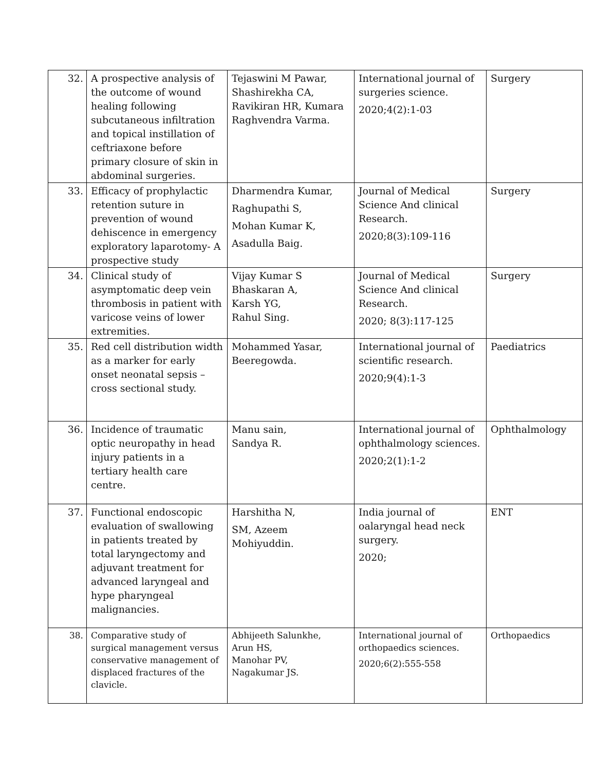| 32. | A prospective analysis of the outcome of wound healing following subcutaneous infiltration and topical instillation of ceftriaxone before primary closure of skin in abdominal surgeries. | Tejaswini M Pawar, Shashirekha CA, Ravikiran HR, Kumara Raghvendra Varma. | International journal of surgeries science. 2020;4(2):1-03 | Surgery |
| 33. | Efficacy of prophylactic retention suture in prevention of wound dehiscence in emergency exploratory laparotomy- A prospective study | Dharmendra Kumar, Raghupathi S, Mohan Kumar K, Asadulla Baig. | Journal of Medical Science And clinical Research. 2020;8(3):109-116 | Surgery |
| 34. | Clinical study of asymptomatic deep vein thrombosis in patient with varicose veins of lower extremities. | Vijay Kumar S Bhaskaran A, Karsh YG, Rahul Sing. | Journal of Medical Science And clinical Research. 2020; 8(3):117-125 | Surgery |
| 35. | Red cell distribution width as a marker for early onset neonatal sepsis – cross sectional study. | Mohammed Yasar, Beeregowda. | International journal of scientific research. 2020;9(4):1-3 | Paediatrics |
| 36. | Incidence of traumatic optic neuropathy in head injury patients in a tertiary health care centre. | Manu sain, Sandya R. | International journal of ophthalmology sciences. 2020;2(1):1-2 | Ophthalmology |
| 37. | Functional endoscopic evaluation of swallowing in patients treated by total laryngectomy and adjuvant treatment for advanced laryngeal and hype pharyngeal malignancies. | Harshitha N, SM, Azeem Mohiyuddin. | India journal of oalaryngal head neck surgery. 2020; | ENT |
| 38. | Comparative study of surgical management versus conservative management of displaced fractures of the clavicle. | Abhijeeth Salunkhe, Arun HS, Manohar PV, Nagakumar JS. | International journal of orthopaedics sciences. 2020;6(2):555-558 | Orthopaedics |